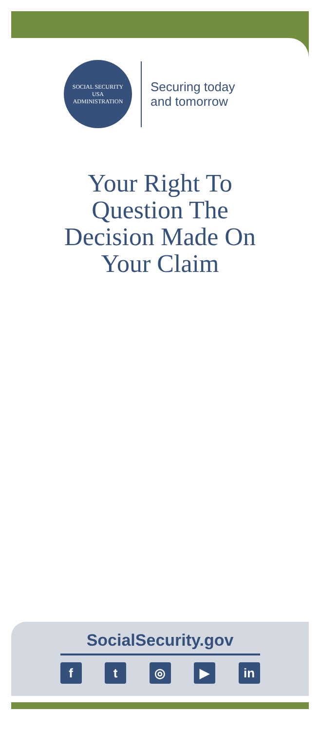SOCIAL SECURITY
USA
ADMINISTRATION
Securing today
and tomorrow
Your Right To
Question The
Decision Made On
Your Claim
SocialSecurity.gov
ft ◎ ▶ in